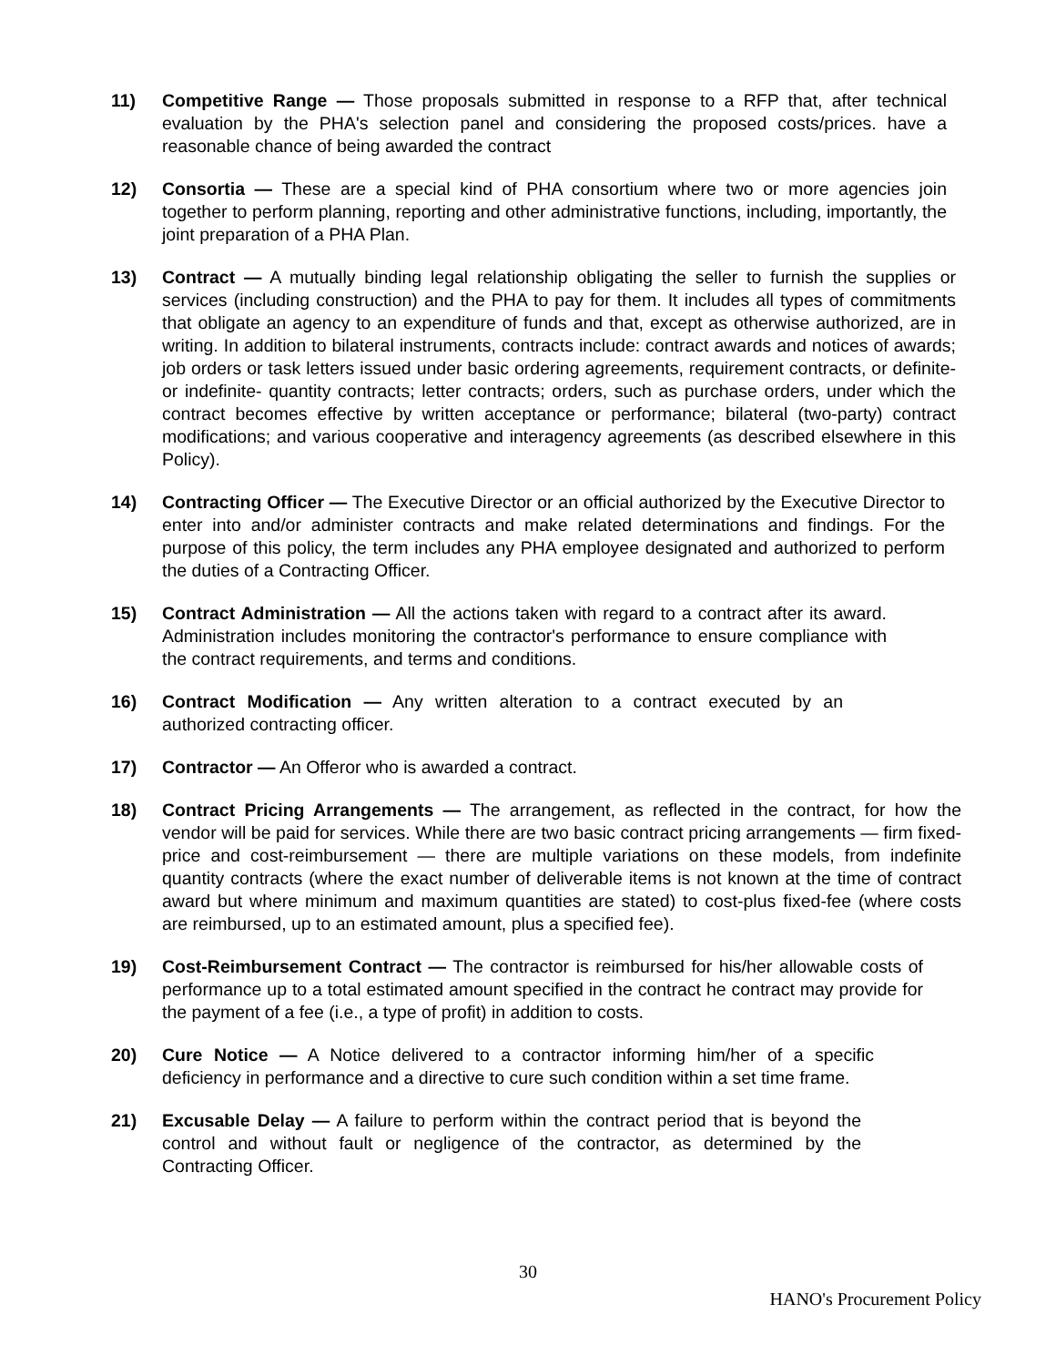11) Competitive Range — Those proposals submitted in response to a RFP that, after technical evaluation by the PHA's selection panel and considering the proposed costs/prices. have a reasonable chance of being awarded the contract
12) Consortia — These are a special kind of PHA consortium where two or more agencies join together to perform planning, reporting and other administrative functions, including, importantly, the joint preparation of a PHA Plan.
13) Contract — A mutually binding legal relationship obligating the seller to furnish the supplies or services (including construction) and the PHA to pay for them. It includes all types of commitments that obligate an agency to an expenditure of funds and that, except as otherwise authorized, are in writing. In addition to bilateral instruments, contracts include: contract awards and notices of awards; job orders or task letters issued under basic ordering agreements, requirement contracts, or definite- or indefinite- quantity contracts; letter contracts; orders, such as purchase orders, under which the contract becomes effective by written acceptance or performance; bilateral (two-party) contract modifications; and various cooperative and interagency agreements (as described elsewhere in this Policy).
14) Contracting Officer — The Executive Director or an official authorized by the Executive Director to enter into and/or administer contracts and make related determinations and findings. For the purpose of this policy, the term includes any PHA employee designated and authorized to perform the duties of a Contracting Officer.
15) Contract Administration — All the actions taken with regard to a contract after its award. Administration includes monitoring the contractor's performance to ensure compliance with the contract requirements, and terms and conditions.
16) Contract Modification — Any written alteration to a contract executed by an authorized contracting officer.
17) Contractor — An Offeror who is awarded a contract.
18) Contract Pricing Arrangements — The arrangement, as reflected in the contract, for how the vendor will be paid for services. While there are two basic contract pricing arrangements — firm fixed-price and cost-reimbursement — there are multiple variations on these models, from indefinite quantity contracts (where the exact number of deliverable items is not known at the time of contract award but where minimum and maximum quantities are stated) to cost-plus fixed-fee (where costs are reimbursed, up to an estimated amount, plus a specified fee).
19) Cost-Reimbursement Contract — The contractor is reimbursed for his/her allowable costs of performance up to a total estimated amount specified in the contract he contract may provide for the payment of a fee (i.e., a type of profit) in addition to costs.
20) Cure Notice — A Notice delivered to a contractor informing him/her of a specific deficiency in performance and a directive to cure such condition within a set time frame.
21) Excusable Delay — A failure to perform within the contract period that is beyond the control and without fault or negligence of the contractor, as determined by the Contracting Officer.
30
HANO's Procurement Policy